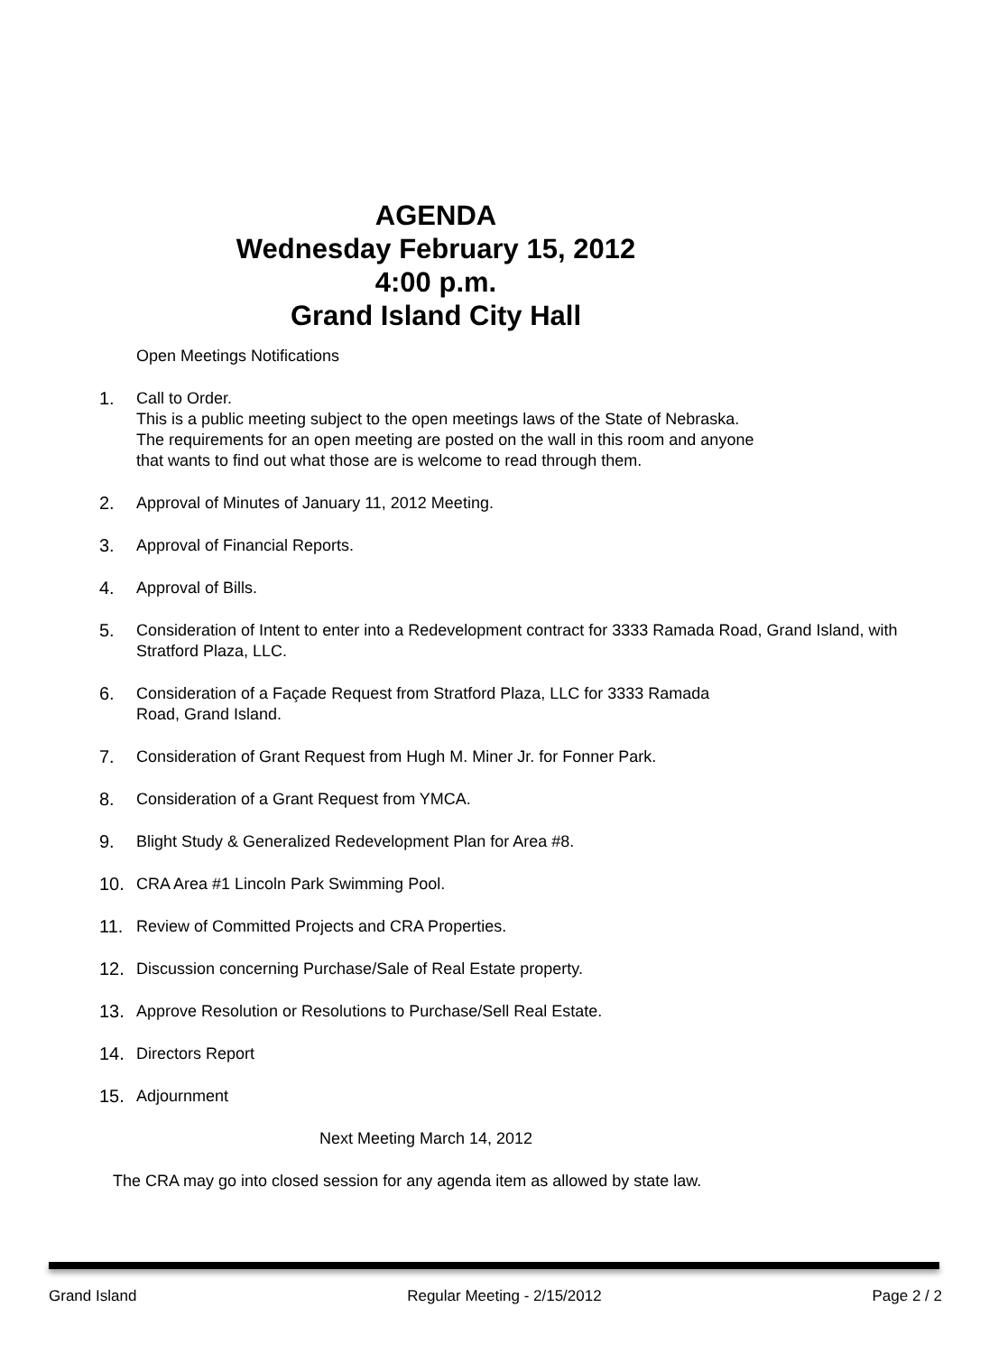AGENDA
Wednesday February 15, 2012
4:00 p.m.
Grand Island City Hall
Open Meetings Notifications
1. Call to Order.
This is a public meeting subject to the open meetings laws of the State of Nebraska.
The requirements for an open meeting are posted on the wall in this room and anyone
that wants to find out what those are is welcome to read through them.
2. Approval of Minutes of January 11, 2012 Meeting.
3. Approval of Financial Reports.
4. Approval of Bills.
5. Consideration of Intent to enter into a Redevelopment contract for 3333 Ramada Road, Grand Island, with Stratford Plaza, LLC.
6. Consideration of a Façade Request from Stratford Plaza, LLC for 3333 Ramada
Road, Grand Island.
7. Consideration of Grant Request from Hugh M. Miner Jr. for Fonner Park.
8. Consideration of a Grant Request from YMCA.
9. Blight Study & Generalized Redevelopment Plan for Area #8.
10. CRA Area #1 Lincoln Park Swimming Pool.
11. Review of Committed Projects and CRA Properties.
12. Discussion concerning Purchase/Sale of Real Estate property.
13. Approve Resolution or Resolutions to Purchase/Sell Real Estate.
14. Directors Report
15. Adjournment
Next Meeting March 14, 2012
The CRA may go into closed session for any agenda item as allowed by state law.
Grand Island Regular Meeting - 2/15/2012 Page 2 / 2